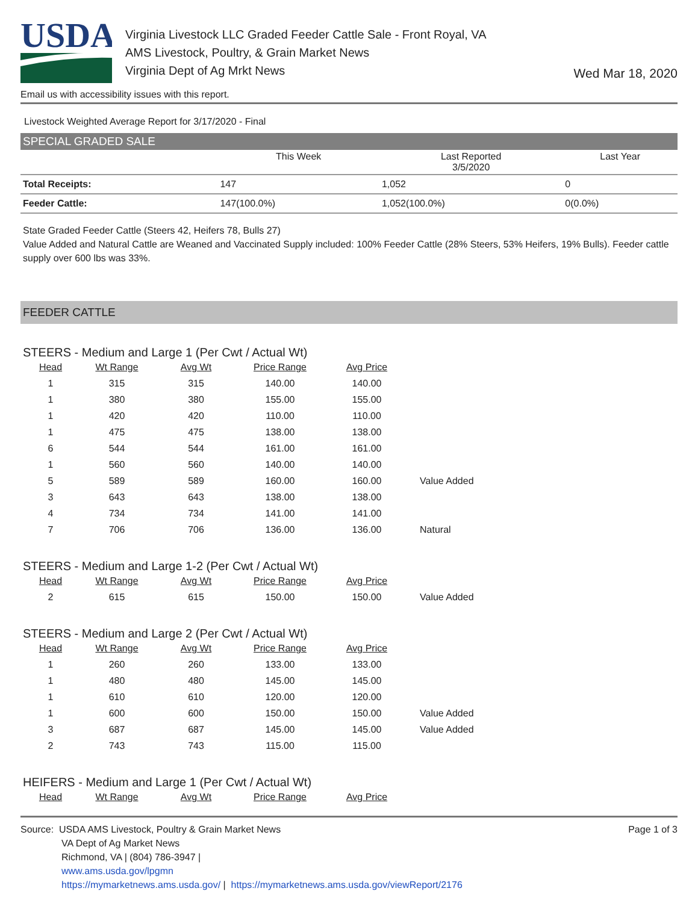USDA
Virginia Livestock LLC Graded Feeder Cattle Sale - Front Royal, VA
AMS Livestock, Poultry, & Grain Market News
Virginia Dept of Ag Mrkt News
Wed Mar 18, 2020
Email us with accessibility issues with this report.
Livestock Weighted Average Report for 3/17/2020 - Final
SPECIAL GRADED SALE
| | This Week | Last Reported 3/5/2020 | Last Year |
| --- | --- | --- | --- |
| Total Receipts: | 147 | 1,052 | 0 |
| Feeder Cattle: | 147(100.0%) | 1,052(100.0%) | 0(0.0%) |
State Graded Feeder Cattle (Steers 42, Heifers 78, Bulls 27)
Value Added and Natural Cattle are Weaned and Vaccinated Supply included: 100% Feeder Cattle (28% Steers, 53% Heifers, 19% Bulls). Feeder cattle supply over 600 lbs was 33%.
FEEDER CATTLE
STEERS - Medium and Large 1 (Per Cwt / Actual Wt)
| Head | Wt Range | Avg Wt | Price Range | Avg Price | |
| --- | --- | --- | --- | --- | --- |
| 1 | 315 | 315 | 140.00 | 140.00 | |
| 1 | 380 | 380 | 155.00 | 155.00 | |
| 1 | 420 | 420 | 110.00 | 110.00 | |
| 1 | 475 | 475 | 138.00 | 138.00 | |
| 6 | 544 | 544 | 161.00 | 161.00 | |
| 1 | 560 | 560 | 140.00 | 140.00 | |
| 5 | 589 | 589 | 160.00 | 160.00 | Value Added |
| 3 | 643 | 643 | 138.00 | 138.00 | |
| 4 | 734 | 734 | 141.00 | 141.00 | |
| 7 | 706 | 706 | 136.00 | 136.00 | Natural |
STEERS - Medium and Large 1-2 (Per Cwt / Actual Wt)
| Head | Wt Range | Avg Wt | Price Range | Avg Price | |
| --- | --- | --- | --- | --- | --- |
| 2 | 615 | 615 | 150.00 | 150.00 | Value Added |
STEERS - Medium and Large 2 (Per Cwt / Actual Wt)
| Head | Wt Range | Avg Wt | Price Range | Avg Price | |
| --- | --- | --- | --- | --- | --- |
| 1 | 260 | 260 | 133.00 | 133.00 | |
| 1 | 480 | 480 | 145.00 | 145.00 | |
| 1 | 610 | 610 | 120.00 | 120.00 | |
| 1 | 600 | 600 | 150.00 | 150.00 | Value Added |
| 3 | 687 | 687 | 145.00 | 145.00 | Value Added |
| 2 | 743 | 743 | 115.00 | 115.00 | |
HEIFERS - Medium and Large 1 (Per Cwt / Actual Wt)
| Head | Wt Range | Avg Wt | Price Range | Avg Price |
| --- | --- | --- | --- | --- |
Source: USDA AMS Livestock, Poultry & Grain Market News
VA Dept of Ag Market News
Richmond, VA | (804) 786-3947 |
www.ams.usda.gov/lpgmn
https://mymarketnews.ams.usda.gov/ | https://mymarketnews.ams.usda.gov/viewReport/2176
Page 1 of 3